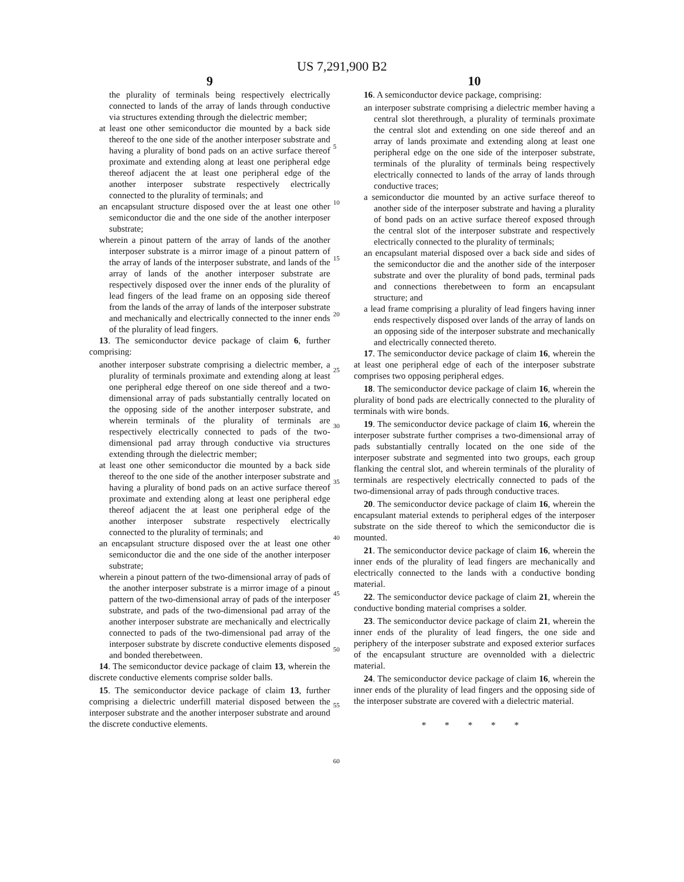US 7,291,900 B2
9
the plurality of terminals being respectively electrically connected to lands of the array of lands through conductive via structures extending through the dielectric member;
at least one other semiconductor die mounted by a back side thereof to the one side of the another interposer substrate and having a plurality of bond pads on an active surface thereof proximate and extending along at least one peripheral edge thereof adjacent the at least one peripheral edge of the another interposer substrate respectively electrically connected to the plurality of terminals; and
an encapsulant structure disposed over the at least one other semiconductor die and the one side of the another interposer substrate;
wherein a pinout pattern of the array of lands of the another interposer substrate is a mirror image of a pinout pattern of the array of lands of the interposer substrate, and lands of the array of lands of the another interposer substrate are respectively disposed over the inner ends of the plurality of lead fingers of the lead frame on an opposing side thereof from the lands of the array of lands of the interposer substrate and mechanically and electrically connected to the inner ends of the plurality of lead fingers.
13. The semiconductor device package of claim 6, further comprising:
another interposer substrate comprising a dielectric member, a plurality of terminals proximate and extending along at least one peripheral edge thereof on one side thereof and a two-dimensional array of pads substantially centrally located on the opposing side of the another interposer substrate, and wherein terminals of the plurality of terminals are respectively electrically connected to pads of the two-dimensional pad array through conductive via structures extending through the dielectric member;
at least one other semiconductor die mounted by a back side thereof to the one side of the another interposer substrate and having a plurality of bond pads on an active surface thereof proximate and extending along at least one peripheral edge thereof adjacent the at least one peripheral edge of the another interposer substrate respectively electrically connected to the plurality of terminals; and
an encapsulant structure disposed over the at least one other semiconductor die and the one side of the another interposer substrate;
wherein a pinout pattern of the two-dimensional array of pads of the another interposer substrate is a mirror image of a pinout pattern of the two-dimensional array of pads of the interposer substrate, and pads of the two-dimensional pad array of the another interposer substrate are mechanically and electrically connected to pads of the two-dimensional pad array of the interposer substrate by discrete conductive elements disposed and bonded therebetween.
14. The semiconductor device package of claim 13, wherein the discrete conductive elements comprise solder balls.
15. The semiconductor device package of claim 13, further comprising a dielectric underfill material disposed between the interposer substrate and the another interposer substrate and around the discrete conductive elements.
5
10
15
20
25
30
35
40
45
50
55
60
10
16. A semiconductor device package, comprising:
an interposer substrate comprising a dielectric member having a central slot therethrough, a plurality of terminals proximate the central slot and extending on one side thereof and an array of lands proximate and extending along at least one peripheral edge on the one side of the interposer substrate, terminals of the plurality of terminals being respectively electrically connected to lands of the array of lands through conductive traces;
a semiconductor die mounted by an active surface thereof to another side of the interposer substrate and having a plurality of bond pads on an active surface thereof exposed through the central slot of the interposer substrate and respectively electrically connected to the plurality of terminals;
an encapsulant material disposed over a back side and sides of the semiconductor die and the another side of the interposer substrate and over the plurality of bond pads, terminal pads and connections therebetween to form an encapsulant structure; and
a lead frame comprising a plurality of lead fingers having inner ends respectively disposed over lands of the array of lands on an opposing side of the interposer substrate and mechanically and electrically connected thereto.
17. The semiconductor device package of claim 16, wherein the at least one peripheral edge of each of the interposer substrate comprises two opposing peripheral edges.
18. The semiconductor device package of claim 16, wherein the plurality of bond pads are electrically connected to the plurality of terminals with wire bonds.
19. The semiconductor device package of claim 16, wherein the interposer substrate further comprises a two-dimensional array of pads substantially centrally located on the one side of the interposer substrate and segmented into two groups, each group flanking the central slot, and wherein terminals of the plurality of terminals are respectively electrically connected to pads of the two-dimensional array of pads through conductive traces.
20. The semiconductor device package of claim 16, wherein the encapsulant material extends to peripheral edges of the interposer substrate on the side thereof to which the semiconductor die is mounted.
21. The semiconductor device package of claim 16, wherein the inner ends of the plurality of lead fingers are mechanically and electrically connected to the lands with a conductive bonding material.
22. The semiconductor device package of claim 21, wherein the conductive bonding material comprises a solder.
23. The semiconductor device package of claim 21, wherein the inner ends of the plurality of lead fingers, the one side and periphery of the interposer substrate and exposed exterior surfaces of the encapsulant structure are ovennolded with a dielectric material.
24. The semiconductor device package of claim 16, wherein the inner ends of the plurality of lead fingers and the opposing side of the interposer substrate are covered with a dielectric material.
* * * * *